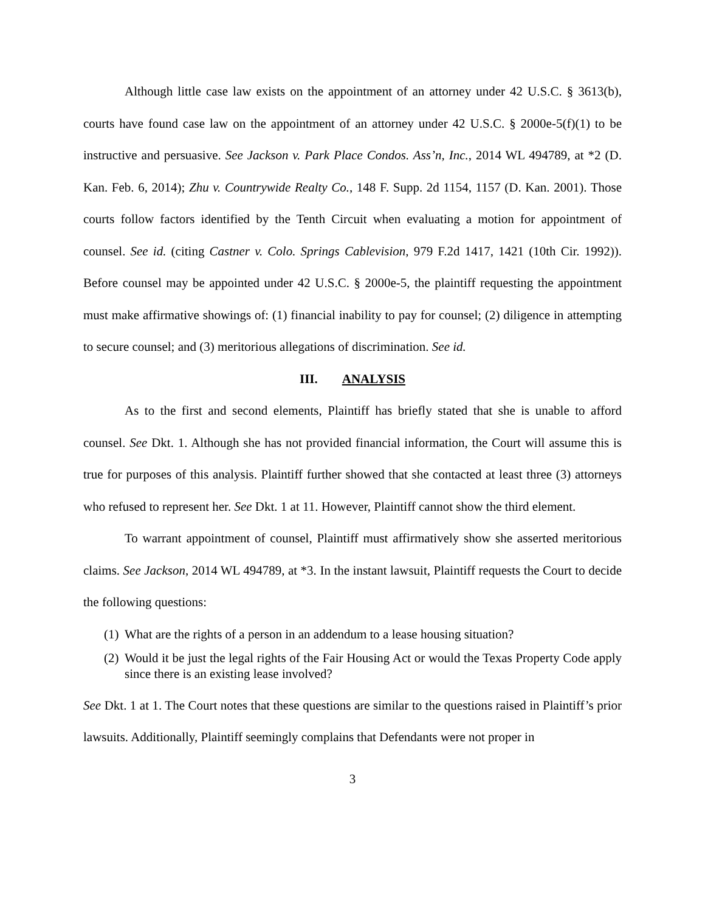Although little case law exists on the appointment of an attorney under 42 U.S.C. § 3613(b), courts have found case law on the appointment of an attorney under 42 U.S.C. § 2000e-5(f)(1) to be instructive and persuasive. See Jackson v. Park Place Condos. Ass’n, Inc., 2014 WL 494789, at *2 (D. Kan. Feb. 6, 2014); Zhu v. Countrywide Realty Co., 148 F. Supp. 2d 1154, 1157 (D. Kan. 2001). Those courts follow factors identified by the Tenth Circuit when evaluating a motion for appointment of counsel. See id. (citing Castner v. Colo. Springs Cablevision, 979 F.2d 1417, 1421 (10th Cir. 1992)). Before counsel may be appointed under 42 U.S.C. § 2000e-5, the plaintiff requesting the appointment must make affirmative showings of: (1) financial inability to pay for counsel; (2) diligence in attempting to secure counsel; and (3) meritorious allegations of discrimination. See id.
III. ANALYSIS
As to the first and second elements, Plaintiff has briefly stated that she is unable to afford counsel. See Dkt. 1. Although she has not provided financial information, the Court will assume this is true for purposes of this analysis. Plaintiff further showed that she contacted at least three (3) attorneys who refused to represent her. See Dkt. 1 at 11. However, Plaintiff cannot show the third element.
To warrant appointment of counsel, Plaintiff must affirmatively show she asserted meritorious claims. See Jackson, 2014 WL 494789, at *3. In the instant lawsuit, Plaintiff requests the Court to decide the following questions:
(1) What are the rights of a person in an addendum to a lease housing situation?
(2) Would it be just the legal rights of the Fair Housing Act or would the Texas Property Code apply since there is an existing lease involved?
See Dkt. 1 at 1. The Court notes that these questions are similar to the questions raised in Plaintiff’s prior lawsuits. Additionally, Plaintiff seemingly complains that Defendants were not proper in
3